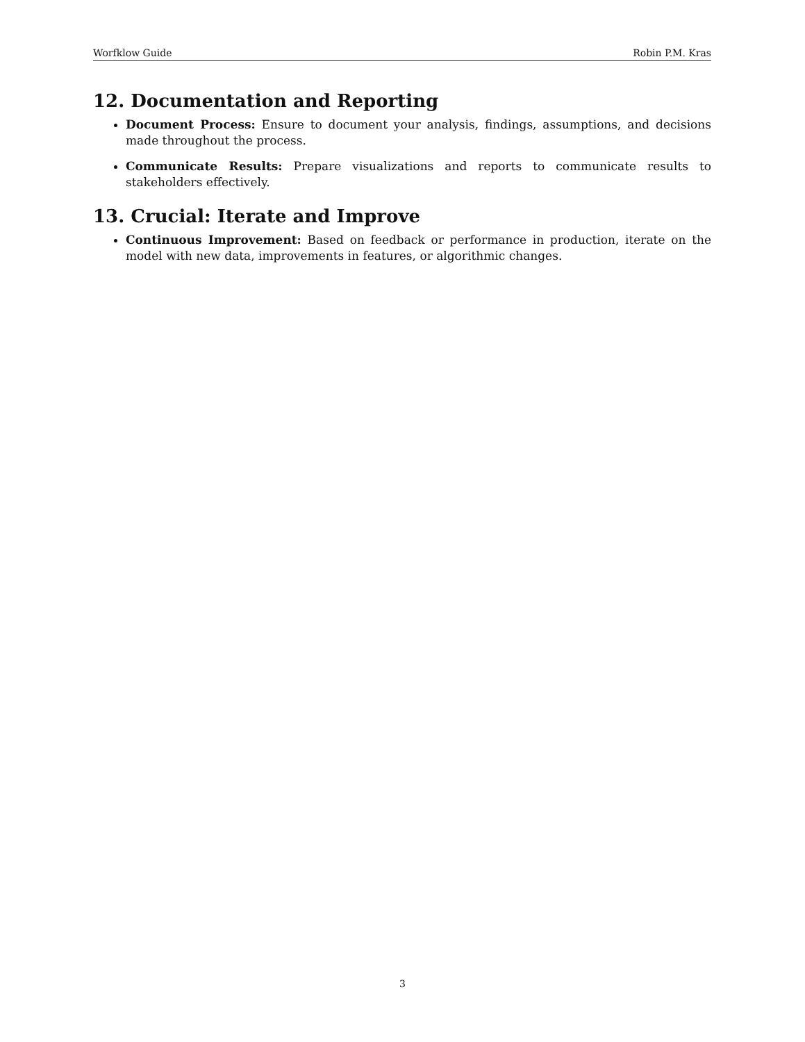Worfklow Guide Robin P.M. Kras
12. Documentation and Reporting
Document Process: Ensure to document your analysis, findings, assumptions, and decisions made throughout the process.
Communicate Results: Prepare visualizations and reports to communicate results to stakeholders effectively.
13. Crucial: Iterate and Improve
Continuous Improvement: Based on feedback or performance in production, iterate on the model with new data, improvements in features, or algorithmic changes.
3